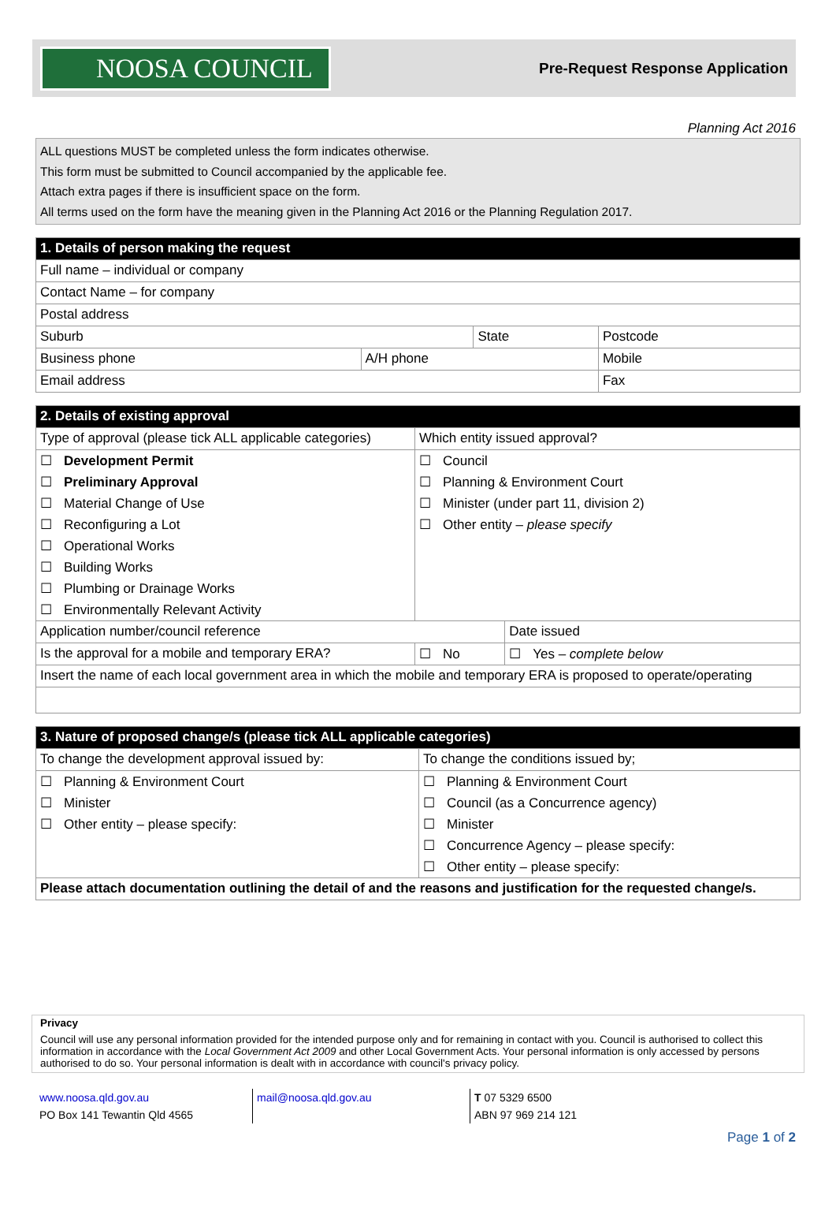NOOSA COUNCIL
Pre-Request Response Application
Planning Act 2016
ALL questions MUST be completed unless the form indicates otherwise.
This form must be submitted to Council accompanied by the applicable fee.
Attach extra pages if there is insufficient space on the form.
All terms used on the form have the meaning given in the Planning Act 2016 or the Planning Regulation 2017.
| 1. Details of person making the request | | | | |
| --- | --- | --- | --- | --- |
| Full name – individual or company | | | | |
| Contact Name – for company | | | | |
| Postal address | | | | |
| Suburb | | State | | Postcode |
| Business phone | A/H phone | | Mobile | |
| Email address | | | Fax | |
| 2. Details of existing approval | | | |
| --- | --- | --- | --- |
| Type of approval (please tick ALL applicable categories) | Which entity issued approval? | | |
| ☐ Development Permit | ☐ Council | | |
| ☐ Preliminary Approval | ☐ Planning & Environment Court | | |
| ☐ Material Change of Use | ☐ Minister (under part 11, division 2) | | |
| ☐ Reconfiguring a Lot | ☐ Other entity – please specify | | |
| ☐ Operational Works | | | |
| ☐ Building Works | | | |
| ☐ Plumbing or Drainage Works | | | |
| ☐ Environmentally Relevant Activity | | | |
| Application number/council reference | | | Date issued |
| Is the approval for a mobile and temporary ERA? | | ☐ No | ☐ Yes – complete below |
| Insert the name of each local government area in which the mobile and temporary ERA is proposed to operate/operating | | | |
| 3. Nature of proposed change/s (please tick ALL applicable categories) | |
| --- | --- |
| To change the development approval issued by: | To change the conditions issued by; |
| ☐ Planning & Environment Court | ☐ Planning & Environment Court |
| ☐ Minister | ☐ Council (as a Concurrence agency) |
| ☐ Other entity – please specify: | ☐ Minister |
| | ☐ Concurrence Agency – please specify: |
| | ☐ Other entity – please specify: |
| Please attach documentation outlining the detail of and the reasons and justification for the requested change/s. | |
Privacy
Council will use any personal information provided for the intended purpose only and for remaining in contact with you. Council is authorised to collect this information in accordance with the Local Government Act 2009 and other Local Government Acts. Your personal information is only accessed by persons authorised to do so. Your personal information is dealt with in accordance with council's privacy policy.
www.noosa.qld.gov.au
PO Box 141 Tewantin Qld 4565
mail@noosa.qld.gov.au T 07 5329 6500
ABN 97 969 214 121
Page 1 of 2